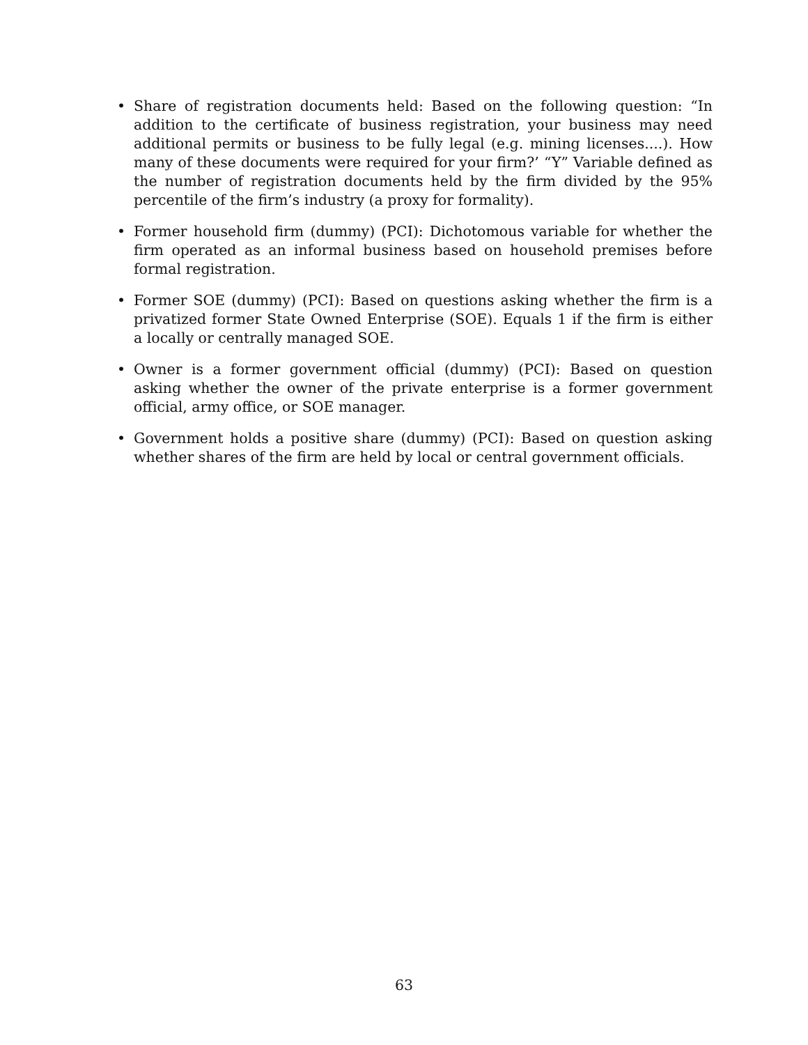• Share of registration documents held: Based on the following question: “In addition to the certificate of business registration, your business may need additional permits or business to be fully legal (e.g. mining licenses....). How many of these documents were required for your firm?’ “Y” Variable defined as the number of registration documents held by the firm divided by the 95% percentile of the firm’s industry (a proxy for formality).
• Former household firm (dummy) (PCI): Dichotomous variable for whether the firm operated as an informal business based on household premises before formal registration.
• Former SOE (dummy) (PCI): Based on questions asking whether the firm is a privatized former State Owned Enterprise (SOE). Equals 1 if the firm is either a locally or centrally managed SOE.
• Owner is a former government official (dummy) (PCI): Based on question asking whether the owner of the private enterprise is a former government official, army office, or SOE manager.
• Government holds a positive share (dummy) (PCI): Based on question asking whether shares of the firm are held by local or central government officials.
63